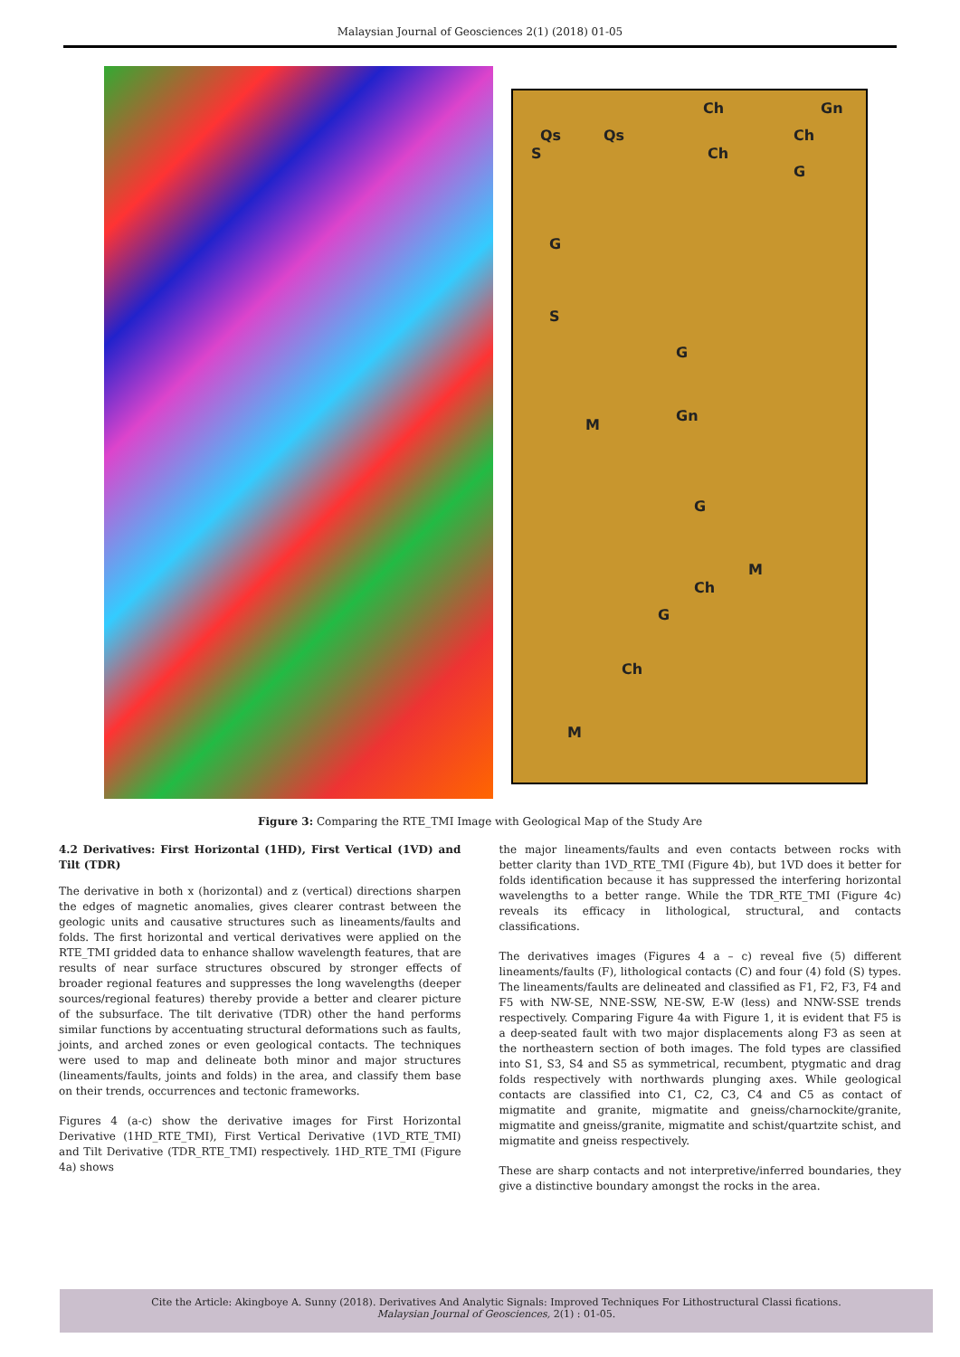Malaysian Journal of Geosciences 2(1) (2018) 01-05
S
Qs Qs
Ch
Ch
Gn
Ch
G
G
S
G
Gn
M
G
M
Ch
G
Ch
M
Figure 3: Comparing the RTE_TMI Image with Geological Map of the Study Are
4.2 Derivatives: First Horizontal (1HD), First Vertical (1VD) and Tilt (TDR)
The derivative in both x (horizontal) and z (vertical) directions sharpen the edges of magnetic anomalies, gives clearer contrast between the geologic units and causative structures such as lineaments/faults and folds. The first horizontal and vertical derivatives were applied on the RTE_TMI gridded data to enhance shallow wavelength features, that are results of near surface structures obscured by stronger effects of broader regional features and suppresses the long wavelengths (deeper sources/regional features) thereby provide a better and clearer picture of the subsurface. The tilt derivative (TDR) other the hand performs similar functions by accentuating structural deformations such as faults, joints, and arched zones or even geological contacts. The techniques were used to map and delineate both minor and major structures (lineaments/faults, joints and folds) in the area, and classify them base on their trends, occurrences and tectonic frameworks.
Figures 4 (a-c) show the derivative images for First Horizontal Derivative (1HD_RTE_TMI), First Vertical Derivative (1VD_RTE_TMI) and Tilt Derivative (TDR_RTE_TMI) respectively. 1HD_RTE_TMI (Figure 4a) shows
the major lineaments/faults and even contacts between rocks with better clarity than 1VD_RTE_TMI (Figure 4b), but 1VD does it better for folds identification because it has suppressed the interfering horizontal wavelengths to a better range. While the TDR_RTE_TMI (Figure 4c) reveals its efficacy in lithological, structural, and contacts classifications.
The derivatives images (Figures 4 a – c) reveal five (5) different lineaments/faults (F), lithological contacts (C) and four (4) fold (S) types. The lineaments/faults are delineated and classified as F1, F2, F3, F4 and F5 with NW-SE, NNE-SSW, NE-SW, E-W (less) and NNW-SSE trends respectively. Comparing Figure 4a with Figure 1, it is evident that F5 is a deep-seated fault with two major displacements along F3 as seen at the northeastern section of both images. The fold types are classified into S1, S3, S4 and S5 as symmetrical, recumbent, ptygmatic and drag folds respectively with northwards plunging axes. While geological contacts are classified into C1, C2, C3, C4 and C5 as contact of migmatite and granite, migmatite and gneiss/charnockite/granite, migmatite and gneiss/granite, migmatite and schist/quartzite schist, and migmatite and gneiss respectively.
These are sharp contacts and not interpretive/inferred boundaries, they give a distinctive boundary amongst the rocks in the area.
Cite the Article: Akingboye A. Sunny (2018). Derivatives And Analytic Signals: Improved Techniques For Lithostructural Classi fications.
Malaysian Journal of Geosciences, 2(1) : 01-05.